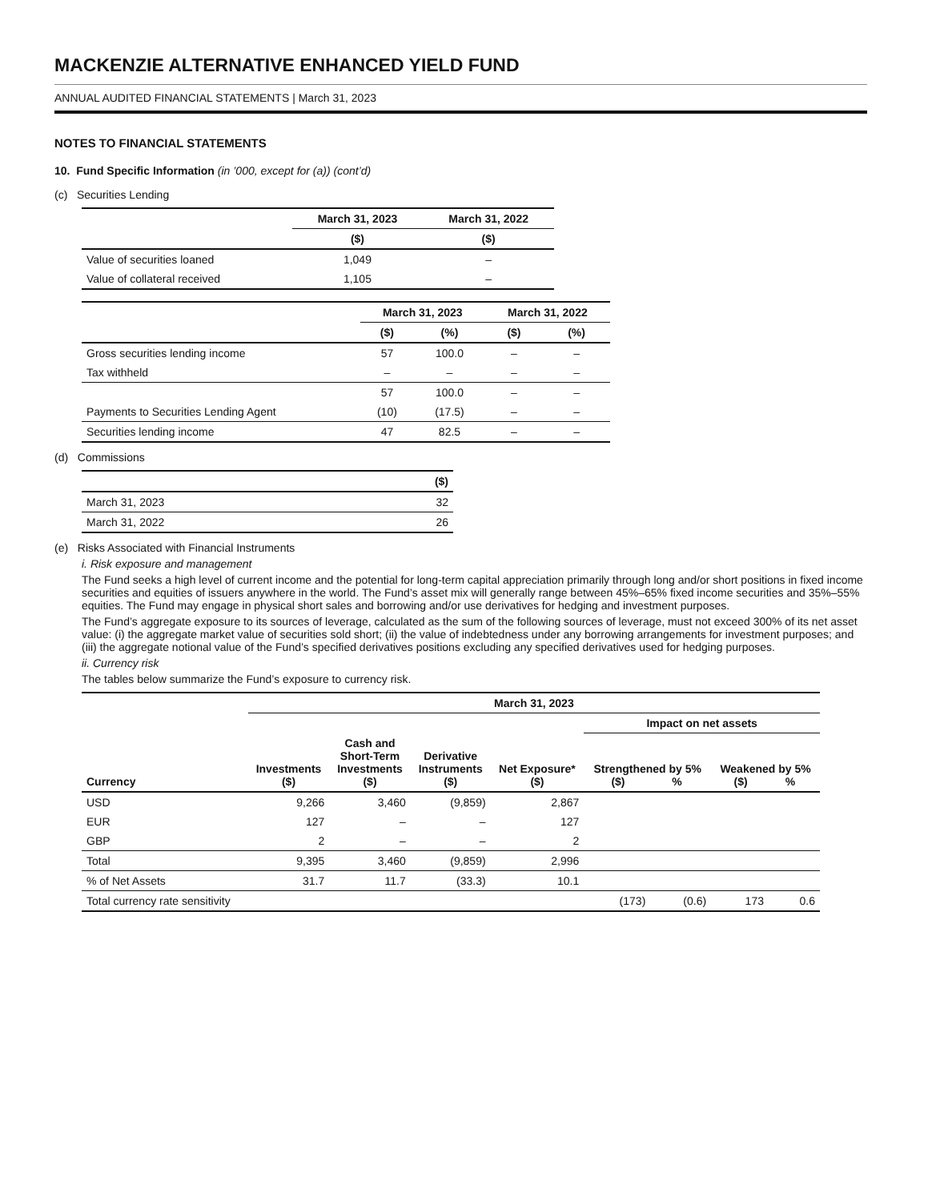MACKENZIE ALTERNATIVE ENHANCED YIELD FUND
ANNUAL AUDITED FINANCIAL STATEMENTS | March 31, 2023
NOTES TO FINANCIAL STATEMENTS
10. Fund Specific Information (in ’000, except for (a)) (cont’d)
(c) Securities Lending
| | March 31, 2023 | March 31, 2022 |
| | ($) | ($) |
| Value of securities loaned | 1,049 | – |
| Value of collateral received | 1,105 | – |
| | March 31, 2023 | | March 31, 2022 | |
| | ($) | (%) | ($) | (%) |
| Gross securities lending income | 57 | 100.0 | – | – |
| Tax withheld | – | – | – | – |
| | 57 | 100.0 | – | – |
| Payments to Securities Lending Agent | (10) | (17.5) | – | – |
| Securities lending income | 47 | 82.5 | – | – |
(d) Commissions
| | ($) |
| March 31, 2023 | 32 |
| March 31, 2022 | 26 |
(e) Risks Associated with Financial Instruments
i. Risk exposure and management
The Fund seeks a high level of current income and the potential for long-term capital appreciation primarily through long and/or short positions in fixed income securities and equities of issuers anywhere in the world. The Fund’s asset mix will generally range between 45%–65% fixed income securities and 35%–55% equities. The Fund may engage in physical short sales and borrowing and/or use derivatives for hedging and investment purposes.
The Fund’s aggregate exposure to its sources of leverage, calculated as the sum of the following sources of leverage, must not exceed 300% of its net asset value: (i) the aggregate market value of securities sold short; (ii) the value of indebtedness under any borrowing arrangements for investment purposes; and (iii) the aggregate notional value of the Fund’s specified derivatives positions excluding any specified derivatives used for hedging purposes.
ii. Currency risk
The tables below summarize the Fund’s exposure to currency risk.
| | March 31, 2023 | | | | | | | |
| | | | | | Impact on net assets | | | |
| Currency | Investments ($) | Cash and Short-Term Investments ($) | Derivative Instruments ($) | Net Exposure* ($) | Strengthened by 5% ($) % | | Weakened by 5% ($) % | |
| USD | 9,266 | 3,460 | (9,859) | 2,867 | | | | |
| EUR | 127 | – | – | 127 | | | | |
| GBP | 2 | – | – | 2 | | | | |
| Total | 9,395 | 3,460 | (9,859) | 2,996 | | | | |
| % of Net Assets | 31.7 | 11.7 | (33.3) | 10.1 | | | | |
| Total currency rate sensitivity | | | | | (173) | (0.6) | 173 | 0.6 |